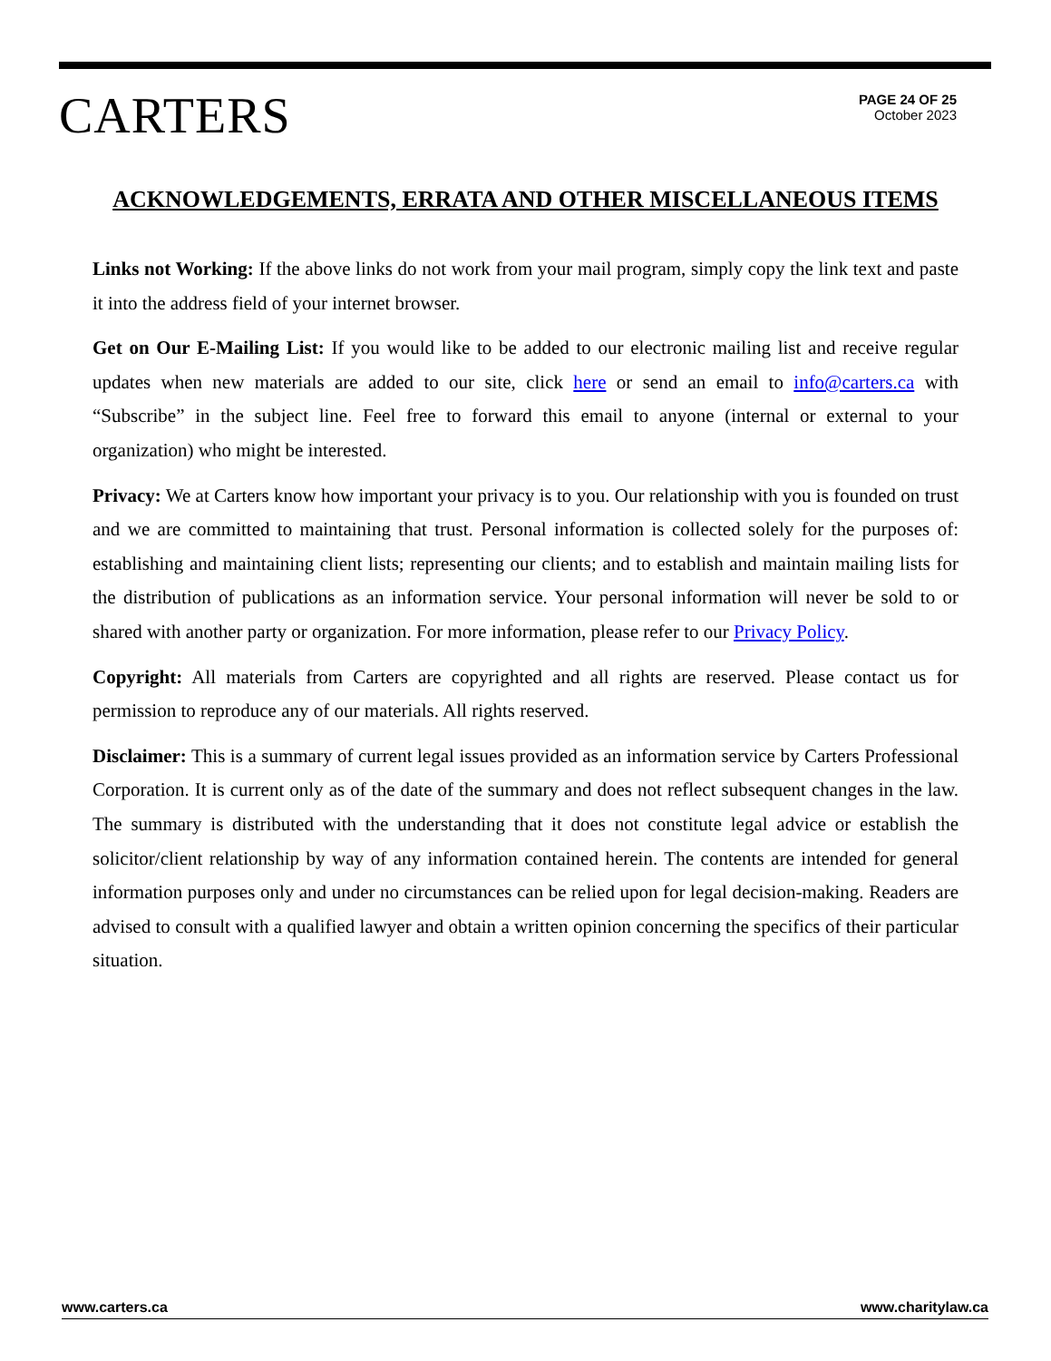CARTERS
PAGE 24 OF 25
October 2023
ACKNOWLEDGEMENTS, ERRATA AND OTHER MISCELLANEOUS ITEMS
Links not Working: If the above links do not work from your mail program, simply copy the link text and paste it into the address field of your internet browser.
Get on Our E-Mailing List: If you would like to be added to our electronic mailing list and receive regular updates when new materials are added to our site, click here or send an email to info@carters.ca with “Subscribe” in the subject line. Feel free to forward this email to anyone (internal or external to your organization) who might be interested.
Privacy: We at Carters know how important your privacy is to you. Our relationship with you is founded on trust and we are committed to maintaining that trust. Personal information is collected solely for the purposes of: establishing and maintaining client lists; representing our clients; and to establish and maintain mailing lists for the distribution of publications as an information service. Your personal information will never be sold to or shared with another party or organization. For more information, please refer to our Privacy Policy.
Copyright: All materials from Carters are copyrighted and all rights are reserved. Please contact us for permission to reproduce any of our materials. All rights reserved.
Disclaimer: This is a summary of current legal issues provided as an information service by Carters Professional Corporation. It is current only as of the date of the summary and does not reflect subsequent changes in the law. The summary is distributed with the understanding that it does not constitute legal advice or establish the solicitor/client relationship by way of any information contained herein. The contents are intended for general information purposes only and under no circumstances can be relied upon for legal decision-making. Readers are advised to consult with a qualified lawyer and obtain a written opinion concerning the specifics of their particular situation.
www.carters.ca www.charitylaw.ca